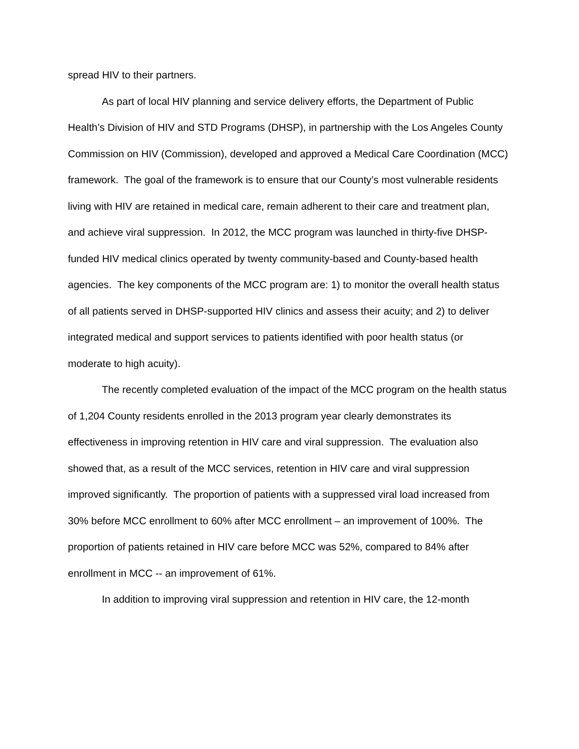spread HIV to their partners.
As part of local HIV planning and service delivery efforts, the Department of Public Health’s Division of HIV and STD Programs (DHSP), in partnership with the Los Angeles County Commission on HIV (Commission), developed and approved a Medical Care Coordination (MCC) framework. The goal of the framework is to ensure that our County’s most vulnerable residents living with HIV are retained in medical care, remain adherent to their care and treatment plan, and achieve viral suppression. In 2012, the MCC program was launched in thirty-five DHSP-funded HIV medical clinics operated by twenty community-based and County-based health agencies. The key components of the MCC program are: 1) to monitor the overall health status of all patients served in DHSP-supported HIV clinics and assess their acuity; and 2) to deliver integrated medical and support services to patients identified with poor health status (or moderate to high acuity).
The recently completed evaluation of the impact of the MCC program on the health status of 1,204 County residents enrolled in the 2013 program year clearly demonstrates its effectiveness in improving retention in HIV care and viral suppression. The evaluation also showed that, as a result of the MCC services, retention in HIV care and viral suppression improved significantly. The proportion of patients with a suppressed viral load increased from 30% before MCC enrollment to 60% after MCC enrollment – an improvement of 100%. The proportion of patients retained in HIV care before MCC was 52%, compared to 84% after enrollment in MCC -- an improvement of 61%.
In addition to improving viral suppression and retention in HIV care, the 12-month